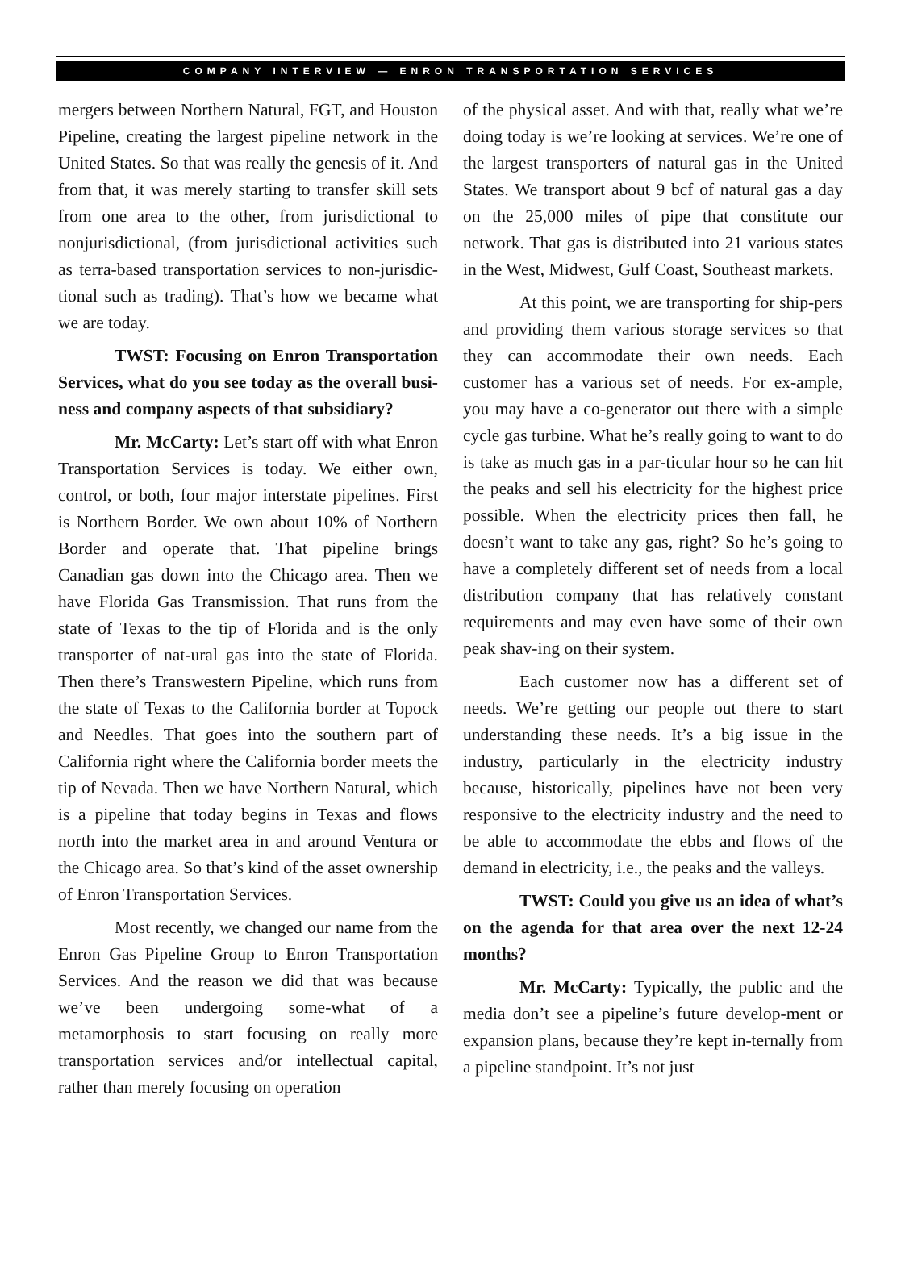COMPANY INTERVIEW — ENRON TRANSPORTATION SERVICES
mergers between Northern Natural, FGT, and Houston Pipeline, creating the largest pipeline network in the United States. So that was really the genesis of it. And from that, it was merely starting to transfer skill sets from one area to the other, from jurisdictional to nonjurisdictional, (from jurisdictional activities such as terra-based transportation services to non-jurisdic-tional such as trading). That’s how we became what we are today.
TWST: Focusing on Enron Transportation Services, what do you see today as the overall busi-ness and company aspects of that subsidiary?
Mr. McCarty: Let’s start off with what Enron Transportation Services is today. We either own, control, or both, four major interstate pipelines. First is Northern Border. We own about 10% of Northern Border and operate that. That pipeline brings Canadian gas down into the Chicago area. Then we have Florida Gas Transmission. That runs from the state of Texas to the tip of Florida and is the only transporter of nat-ural gas into the state of Florida. Then there’s Transwestern Pipeline, which runs from the state of Texas to the California border at Topock and Needles. That goes into the southern part of California right where the California border meets the tip of Nevada. Then we have Northern Natural, which is a pipeline that today begins in Texas and flows north into the market area in and around Ventura or the Chicago area. So that’s kind of the asset ownership of Enron Transportation Services.
Most recently, we changed our name from the Enron Gas Pipeline Group to Enron Transportation Services. And the reason we did that was because we’ve been undergoing some-what of a metamorphosis to start focusing on really more transportation services and/or intellectual capital, rather than merely focusing on operation
of the physical asset. And with that, really what we’re doing today is we’re looking at services. We’re one of the largest transporters of natural gas in the United States. We transport about 9 bcf of natural gas a day on the 25,000 miles of pipe that constitute our network. That gas is distributed into 21 various states in the West, Midwest, Gulf Coast, Southeast markets.
At this point, we are transporting for ship-pers and providing them various storage services so that they can accommodate their own needs. Each customer has a various set of needs. For ex-ample, you may have a co-generator out there with a simple cycle gas turbine. What he’s really going to want to do is take as much gas in a par-ticular hour so he can hit the peaks and sell his electricity for the highest price possible. When the electricity prices then fall, he doesn’t want to take any gas, right? So he’s going to have a completely different set of needs from a local distribution company that has relatively constant requirements and may even have some of their own peak shav-ing on their system.
Each customer now has a different set of needs. We’re getting our people out there to start understanding these needs. It’s a big issue in the industry, particularly in the electricity industry because, historically, pipelines have not been very responsive to the electricity industry and the need to be able to accommodate the ebbs and flows of the demand in electricity, i.e., the peaks and the valleys.
TWST: Could you give us an idea of what’s on the agenda for that area over the next 12-24 months?
Mr. McCarty: Typically, the public and the media don’t see a pipeline’s future develop-ment or expansion plans, because they’re kept in-ternally from a pipeline standpoint. It’s not just